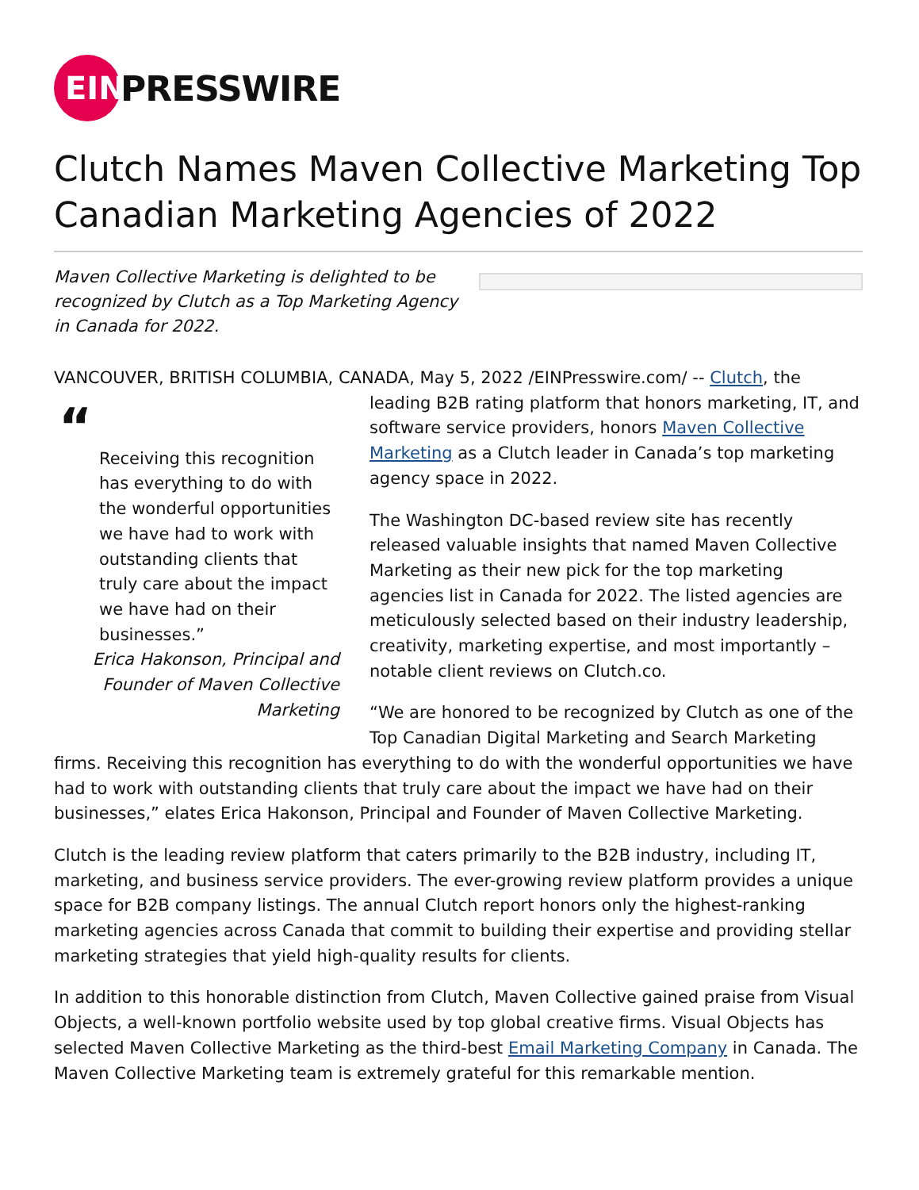EIN
PRESSWIRE
Clutch Names Maven Collective Marketing Top Canadian Marketing Agencies of 2022
Maven Collective Marketing is delighted to be recognized by Clutch as a Top Marketing Agency in Canada for 2022.
VANCOUVER, BRITISH COLUMBIA, CANADA, May 5, 2022 /EINPresswire.com/ -- Clutch, the
“
Receiving this recognition has everything to do with the wonderful opportunities we have had to work with outstanding clients that truly care about the impact we have had on their businesses.”
Erica Hakonson, Principal and Founder of Maven Collective Marketing
leading B2B rating platform that honors marketing, IT, and software service providers, honors Maven Collective Marketing as a Clutch leader in Canada’s top marketing agency space in 2022.
The Washington DC-based review site has recently released valuable insights that named Maven Collective Marketing as their new pick for the top marketing agencies list in Canada for 2022. The listed agencies are meticulously selected based on their industry leadership, creativity, marketing expertise, and most importantly – notable client reviews on Clutch.co.
“We are honored to be recognized by Clutch as one of the Top Canadian Digital Marketing and Search Marketing firms. Receiving this recognition has everything to do with the wonderful opportunities we have had to work with outstanding clients that truly care about the impact we have had on their businesses,” elates Erica Hakonson, Principal and Founder of Maven Collective Marketing.
Clutch is the leading review platform that caters primarily to the B2B industry, including IT, marketing, and business service providers. The ever-growing review platform provides a unique space for B2B company listings. The annual Clutch report honors only the highest-ranking marketing agencies across Canada that commit to building their expertise and providing stellar marketing strategies that yield high-quality results for clients.
In addition to this honorable distinction from Clutch, Maven Collective gained praise from Visual Objects, a well-known portfolio website used by top global creative firms. Visual Objects has selected Maven Collective Marketing as the third-best Email Marketing Company in Canada. The Maven Collective Marketing team is extremely grateful for this remarkable mention.